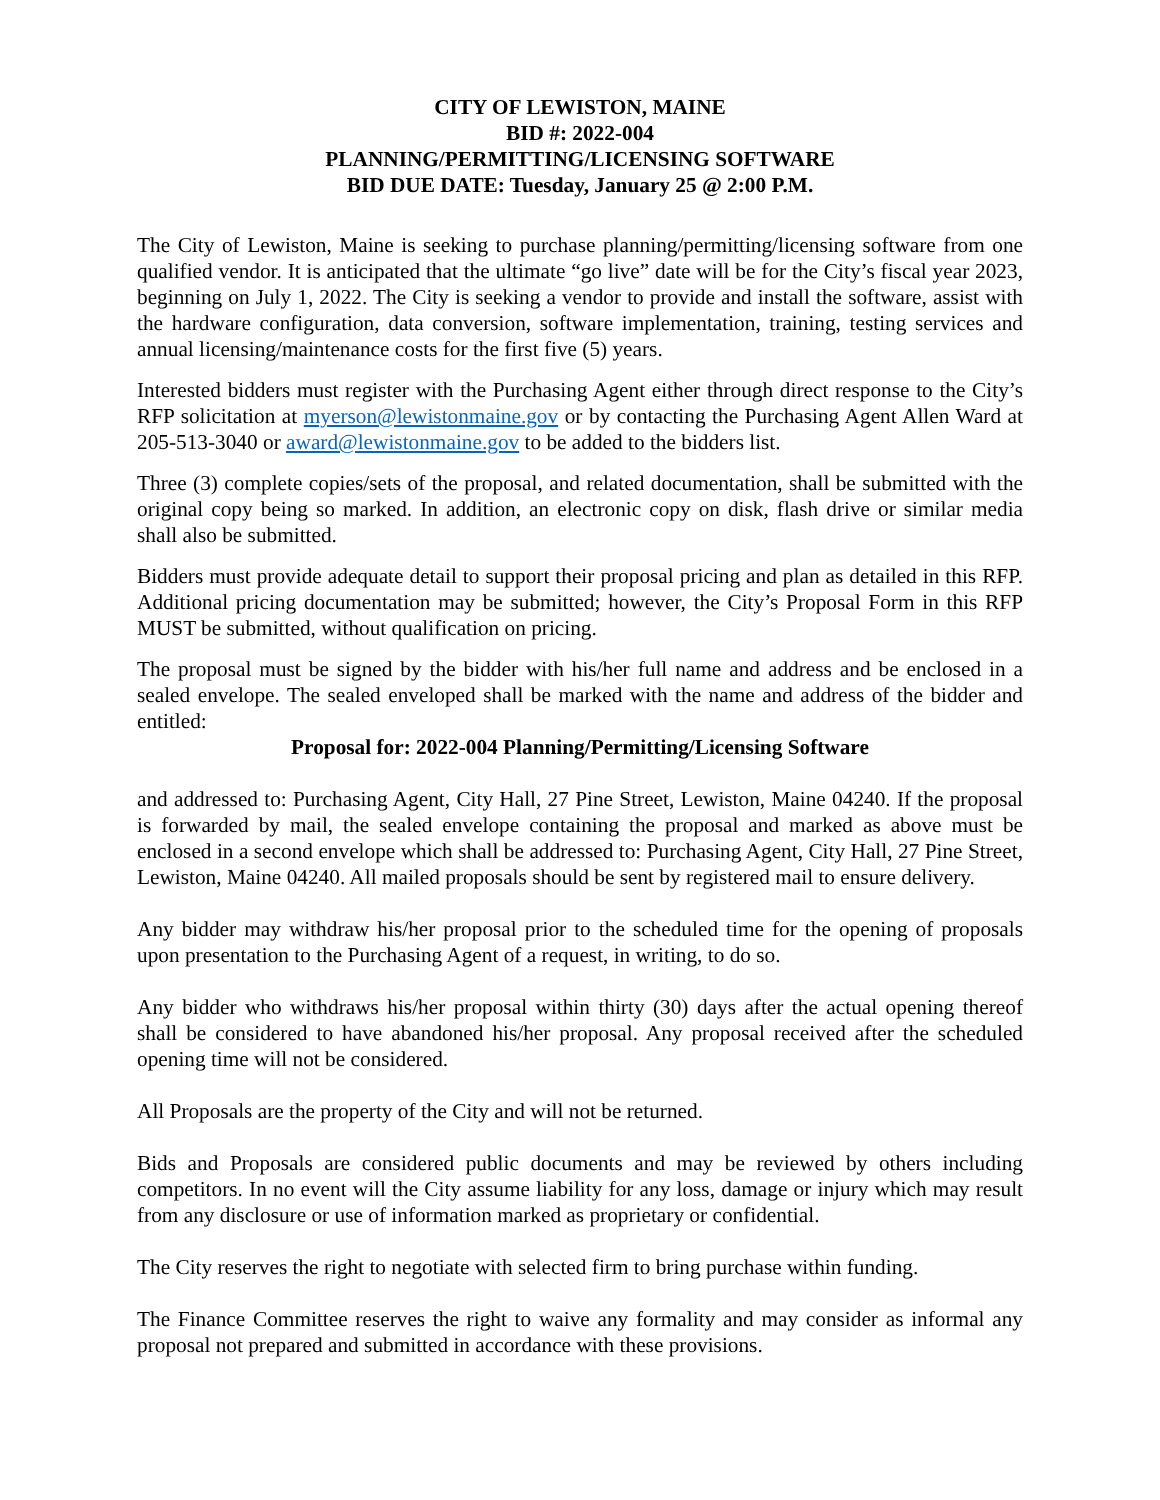CITY OF LEWISTON, MAINE
BID #: 2022-004
PLANNING/PERMITTING/LICENSING SOFTWARE
BID DUE DATE: Tuesday, January 25 @ 2:00 P.M.
The City of Lewiston, Maine is seeking to purchase planning/permitting/licensing software from one qualified vendor. It is anticipated that the ultimate “go live” date will be for the City’s fiscal year 2023, beginning on July 1, 2022. The City is seeking a vendor to provide and install the software, assist with the hardware configuration, data conversion, software implementation, training, testing services and annual licensing/maintenance costs for the first five (5) years.
Interested bidders must register with the Purchasing Agent either through direct response to the City’s RFP solicitation at myerson@lewistonmaine.gov or by contacting the Purchasing Agent Allen Ward at 205-513-3040 or award@lewistonmaine.gov to be added to the bidders list.
Three (3) complete copies/sets of the proposal, and related documentation, shall be submitted with the original copy being so marked. In addition, an electronic copy on disk, flash drive or similar media shall also be submitted.
Bidders must provide adequate detail to support their proposal pricing and plan as detailed in this RFP. Additional pricing documentation may be submitted; however, the City’s Proposal Form in this RFP MUST be submitted, without qualification on pricing.
The proposal must be signed by the bidder with his/her full name and address and be enclosed in a sealed envelope. The sealed enveloped shall be marked with the name and address of the bidder and entitled:
Proposal for: 2022-004 Planning/Permitting/Licensing Software
and addressed to: Purchasing Agent, City Hall, 27 Pine Street, Lewiston, Maine 04240. If the proposal is forwarded by mail, the sealed envelope containing the proposal and marked as above must be enclosed in a second envelope which shall be addressed to: Purchasing Agent, City Hall, 27 Pine Street, Lewiston, Maine 04240. All mailed proposals should be sent by registered mail to ensure delivery.
Any bidder may withdraw his/her proposal prior to the scheduled time for the opening of proposals upon presentation to the Purchasing Agent of a request, in writing, to do so.
Any bidder who withdraws his/her proposal within thirty (30) days after the actual opening thereof shall be considered to have abandoned his/her proposal. Any proposal received after the scheduled opening time will not be considered.
All Proposals are the property of the City and will not be returned.
Bids and Proposals are considered public documents and may be reviewed by others including competitors. In no event will the City assume liability for any loss, damage or injury which may result from any disclosure or use of information marked as proprietary or confidential.
The City reserves the right to negotiate with selected firm to bring purchase within funding.
The Finance Committee reserves the right to waive any formality and may consider as informal any proposal not prepared and submitted in accordance with these provisions.